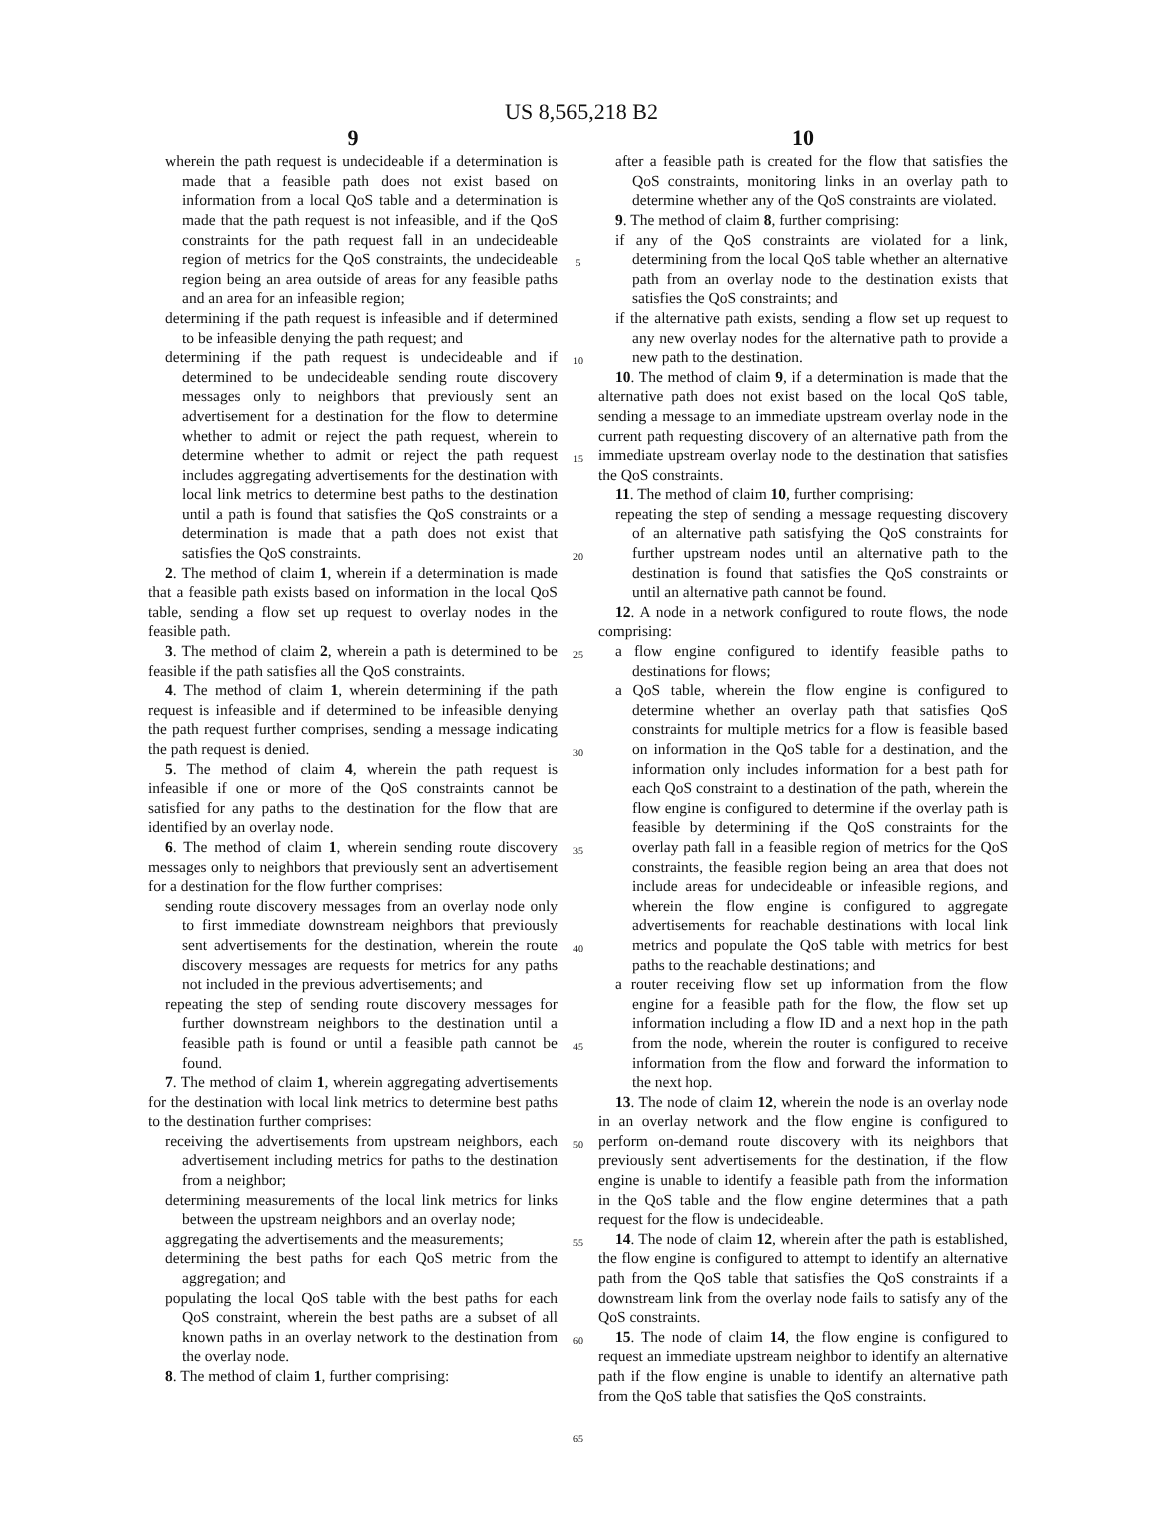US 8,565,218 B2
9
wherein the path request is undecideable if a determination is made that a feasible path does not exist based on information from a local QoS table and a determination is made that the path request is not infeasible, and if the QoS constraints for the path request fall in an undecideable region of metrics for the QoS constraints, the undecideable region being an area outside of areas for any feasible paths and an area for an infeasible region;
determining if the path request is infeasible and if determined to be infeasible denying the path request; and
determining if the path request is undecideable and if determined to be undecideable sending route discovery messages only to neighbors that previously sent an advertisement for a destination for the flow to determine whether to admit or reject the path request, wherein to determine whether to admit or reject the path request includes aggregating advertisements for the destination with local link metrics to determine best paths to the destination until a path is found that satisfies the QoS constraints or a determination is made that a path does not exist that satisfies the QoS constraints.
2. The method of claim 1, wherein if a determination is made that a feasible path exists based on information in the local QoS table, sending a flow set up request to overlay nodes in the feasible path.
3. The method of claim 2, wherein a path is determined to be feasible if the path satisfies all the QoS constraints.
4. The method of claim 1, wherein determining if the path request is infeasible and if determined to be infeasible denying the path request further comprises, sending a message indicating the path request is denied.
5. The method of claim 4, wherein the path request is infeasible if one or more of the QoS constraints cannot be satisfied for any paths to the destination for the flow that are identified by an overlay node.
6. The method of claim 1, wherein sending route discovery messages only to neighbors that previously sent an advertisement for a destination for the flow further comprises:
sending route discovery messages from an overlay node only to first immediate downstream neighbors that previously sent advertisements for the destination, wherein the route discovery messages are requests for metrics for any paths not included in the previous advertisements; and
repeating the step of sending route discovery messages for further downstream neighbors to the destination until a feasible path is found or until a feasible path cannot be found.
7. The method of claim 1, wherein aggregating advertisements for the destination with local link metrics to determine best paths to the destination further comprises:
receiving the advertisements from upstream neighbors, each advertisement including metrics for paths to the destination from a neighbor;
determining measurements of the local link metrics for links between the upstream neighbors and an overlay node;
aggregating the advertisements and the measurements;
determining the best paths for each QoS metric from the aggregation; and
populating the local QoS table with the best paths for each QoS constraint, wherein the best paths are a subset of all known paths in an overlay network to the destination from the overlay node.
8. The method of claim 1, further comprising:
5
10
15
20
25
30
35
40
45
50
55
60
65
10
after a feasible path is created for the flow that satisfies the QoS constraints, monitoring links in an overlay path to determine whether any of the QoS constraints are violated.
9. The method of claim 8, further comprising:
if any of the QoS constraints are violated for a link, determining from the local QoS table whether an alternative path from an overlay node to the destination exists that satisfies the QoS constraints; and
if the alternative path exists, sending a flow set up request to any new overlay nodes for the alternative path to provide a new path to the destination.
10. The method of claim 9, if a determination is made that the alternative path does not exist based on the local QoS table, sending a message to an immediate upstream overlay node in the current path requesting discovery of an alternative path from the immediate upstream overlay node to the destination that satisfies the QoS constraints.
11. The method of claim 10, further comprising:
repeating the step of sending a message requesting discovery of an alternative path satisfying the QoS constraints for further upstream nodes until an alternative path to the destination is found that satisfies the QoS constraints or until an alternative path cannot be found.
12. A node in a network configured to route flows, the node comprising:
a flow engine configured to identify feasible paths to destinations for flows;
a QoS table, wherein the flow engine is configured to determine whether an overlay path that satisfies QoS constraints for multiple metrics for a flow is feasible based on information in the QoS table for a destination, and the information only includes information for a best path for each QoS constraint to a destination of the path, wherein the flow engine is configured to determine if the overlay path is feasible by determining if the QoS constraints for the overlay path fall in a feasible region of metrics for the QoS constraints, the feasible region being an area that does not include areas for undecideable or infeasible regions, and wherein the flow engine is configured to aggregate advertisements for reachable destinations with local link metrics and populate the QoS table with metrics for best paths to the reachable destinations; and
a router receiving flow set up information from the flow engine for a feasible path for the flow, the flow set up information including a flow ID and a next hop in the path from the node, wherein the router is configured to receive information from the flow and forward the information to the next hop.
13. The node of claim 12, wherein the node is an overlay node in an overlay network and the flow engine is configured to perform on-demand route discovery with its neighbors that previously sent advertisements for the destination, if the flow engine is unable to identify a feasible path from the information in the QoS table and the flow engine determines that a path request for the flow is undecideable.
14. The node of claim 12, wherein after the path is established, the flow engine is configured to attempt to identify an alternative path from the QoS table that satisfies the QoS constraints if a downstream link from the overlay node fails to satisfy any of the QoS constraints.
15. The node of claim 14, the flow engine is configured to request an immediate upstream neighbor to identify an alternative path if the flow engine is unable to identify an alternative path from the QoS table that satisfies the QoS constraints.